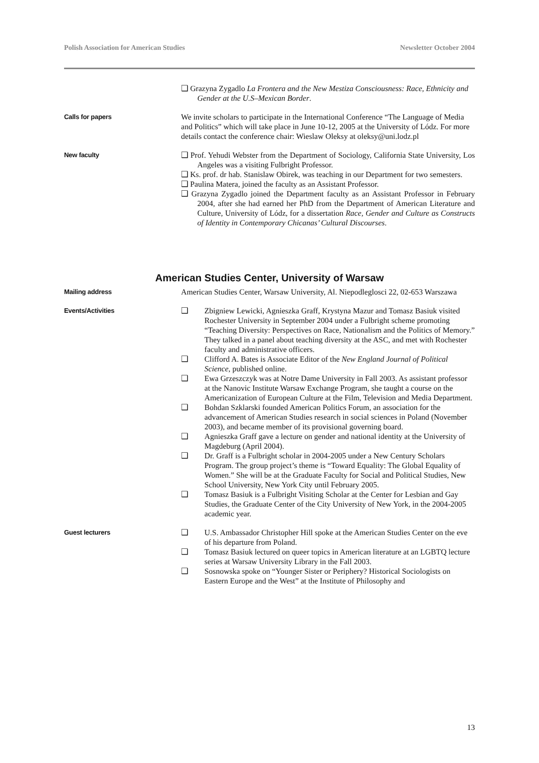Polish Association for American Studies Newsletter October 2004
❑ Grazyna Zygadlo La Frontera and the New Mestiza Consciousness: Race, Ethnicity and Gender at the U.S–Mexican Border.
Calls for papers
We invite scholars to participate in the International Conference “The Language of Media and Politics” which will take place in June 10-12, 2005 at the University of Lódz. For more details contact the conference chair: Wieslaw Oleksy at oleksy@uni.lodz.pl
New faculty
❑ Prof. Yehudi Webster from the Department of Sociology, California State University, Los Angeles was a visiting Fulbright Professor.
❑ Ks. prof. dr hab. Stanislaw Obirek, was teaching in our Department for two semesters.
❑ Paulina Matera, joined the faculty as an Assistant Professor.
❑ Grazyna Zygadlo joined the Department faculty as an Assistant Professor in February 2004, after she had earned her PhD from the Department of American Literature and Culture, University of Lódz, for a dissertation Race, Gender and Culture as Constructs of Identity in Contemporary Chicanas’ Cultural Discourses.
American Studies Center, University of Warsaw
Mailing address
American Studies Center, Warsaw University, Al. Niepodleglosci 22, 02-653 Warszawa
Events/Activities
❑ Zbigniew Lewicki, Agnieszka Graff, Krystyna Mazur and Tomasz Basiuk visited Rochester University in September 2004 under a Fulbright scheme promoting “Teaching Diversity: Perspectives on Race, Nationalism and the Politics of Memory.” They talked in a panel about teaching diversity at the ASC, and met with Rochester faculty and administrative officers.
❑ Clifford A. Bates is Associate Editor of the New England Journal of Political Science, published online.
❑ Ewa Grzeszczyk was at Notre Dame University in Fall 2003. As assistant professor at the Nanovic Institute Warsaw Exchange Program, she taught a course on the Americanization of European Culture at the Film, Television and Media Department.
❑ Bohdan Szklarski founded American Politics Forum, an association for the advancement of American Studies research in social sciences in Poland (November 2003), and became member of its provisional governing board.
❑ Agnieszka Graff gave a lecture on gender and national identity at the University of Magdeburg (April 2004).
❑ Dr. Graff is a Fulbright scholar in 2004-2005 under a New Century Scholars Program. The group project’s theme is “Toward Equality: The Global Equality of Women.” She will be at the Graduate Faculty for Social and Political Studies, New School University, New York City until February 2005.
❑ Tomasz Basiuk is a Fulbright Visiting Scholar at the Center for Lesbian and Gay Studies, the Graduate Center of the City University of New York, in the 2004-2005 academic year.
Guest lecturers
❑ U.S. Ambassador Christopher Hill spoke at the American Studies Center on the eve of his departure from Poland.
❑ Tomasz Basiuk lectured on queer topics in American literature at an LGBTQ lecture series at Warsaw University Library in the Fall 2003.
❑ Sosnowska spoke on “Younger Sister or Periphery? Historical Sociologists on Eastern Europe and the West” at the Institute of Philosophy and
13